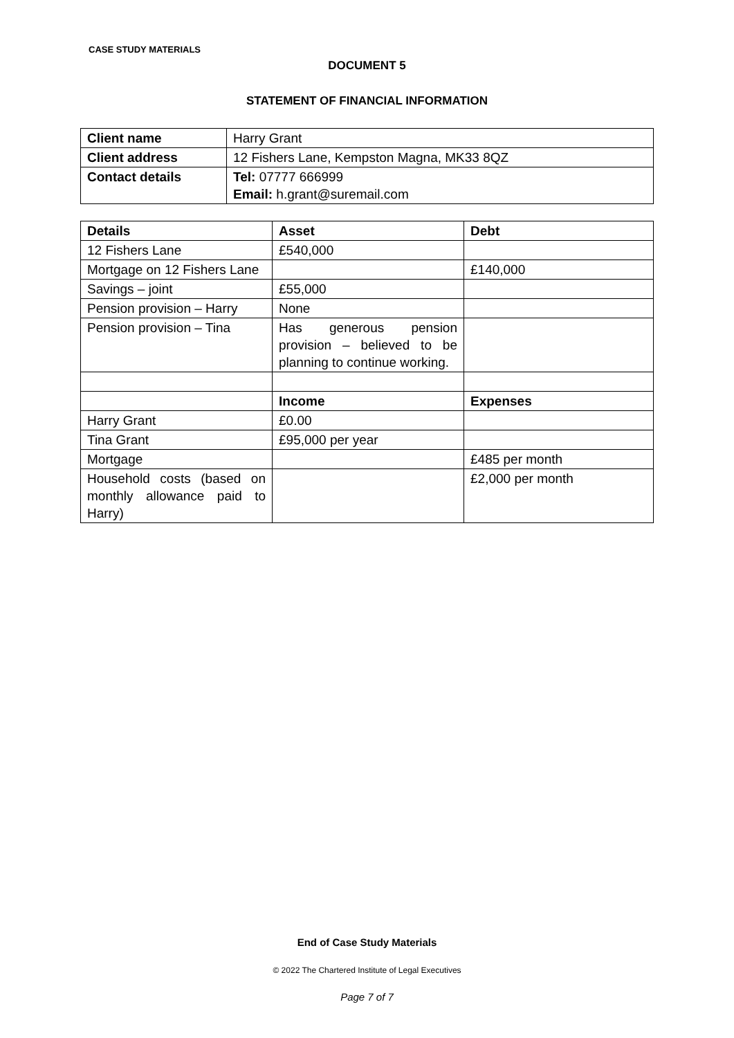CASE STUDY MATERIALS
DOCUMENT 5
STATEMENT OF FINANCIAL INFORMATION
| Client name | Harry Grant |
| Client address | 12 Fishers Lane, Kempston Magna, MK33 8QZ |
| Contact details | Tel: 07777 666999 Email: h.grant@suremail.com |
| Details | Asset | Debt |
| --- | --- | --- |
| 12 Fishers Lane | £540,000 | |
| Mortgage on 12 Fishers Lane | | £140,000 |
| Savings – joint | £55,000 | |
| Pension provision – Harry | None | |
| Pension provision – Tina | Has generous pension provision – believed to be planning to continue working. | |
| | Income | Expenses |
| Harry Grant | £0.00 | |
| Tina Grant | £95,000 per year | |
| Mortgage | | £485 per month |
| Household costs (based on monthly allowance paid to Harry) | | £2,000 per month |
End of Case Study Materials
© 2022 The Chartered Institute of Legal Executives
Page 7 of 7